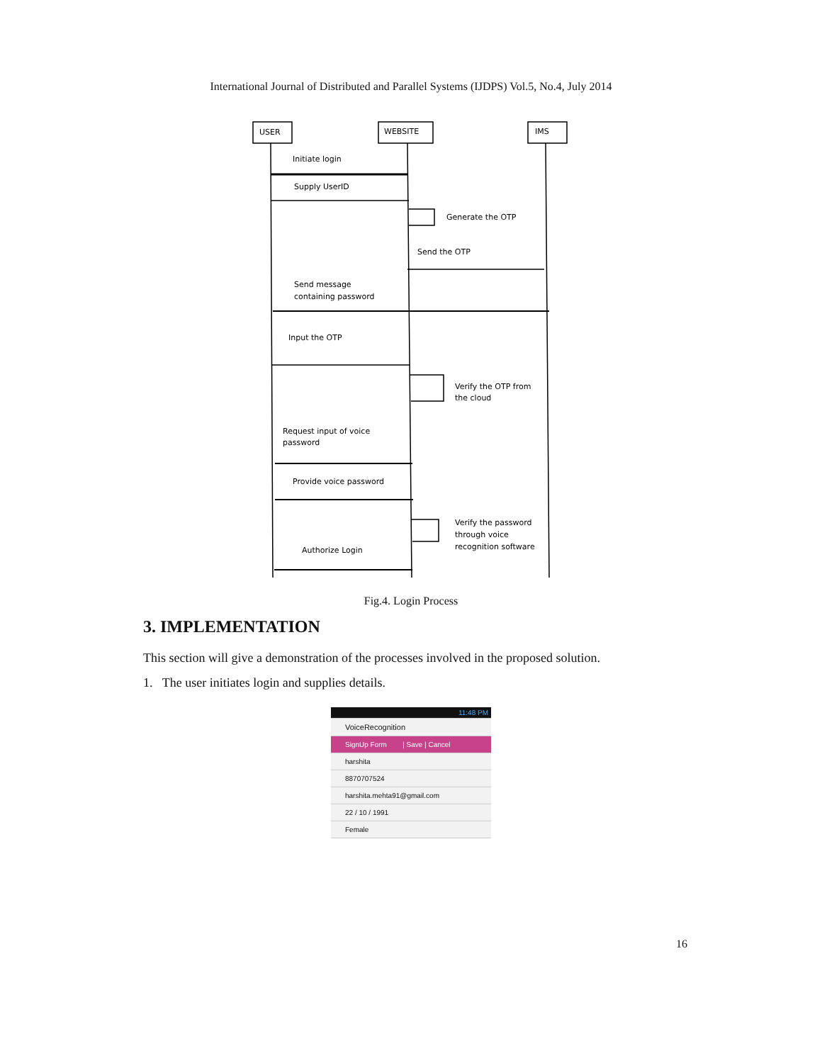International Journal of Distributed and Parallel Systems (IJDPS) Vol.5, No.4, July 2014
USER
WEBSITE
IMS
Initiate login
Supply UserID
Generate the OTP
Send the OTP
Send message
containing password
Input the OTP
Verify the OTP from
the cloud
Request input of voice
password
Provide voice password
Verify the password
through voice
recognition software
Authorize Login
Fig.4. Login Process
3. IMPLEMENTATION
This section will give a demonstration of the processes involved in the proposed solution.
1. The user initiates login and supplies details.
11:48 PM
VoiceRecognition
SignUp Form | Save | Cancel
harshita
8870707524
harshita.mehta91@gmail.com
22 / 10 / 1991
Female
16